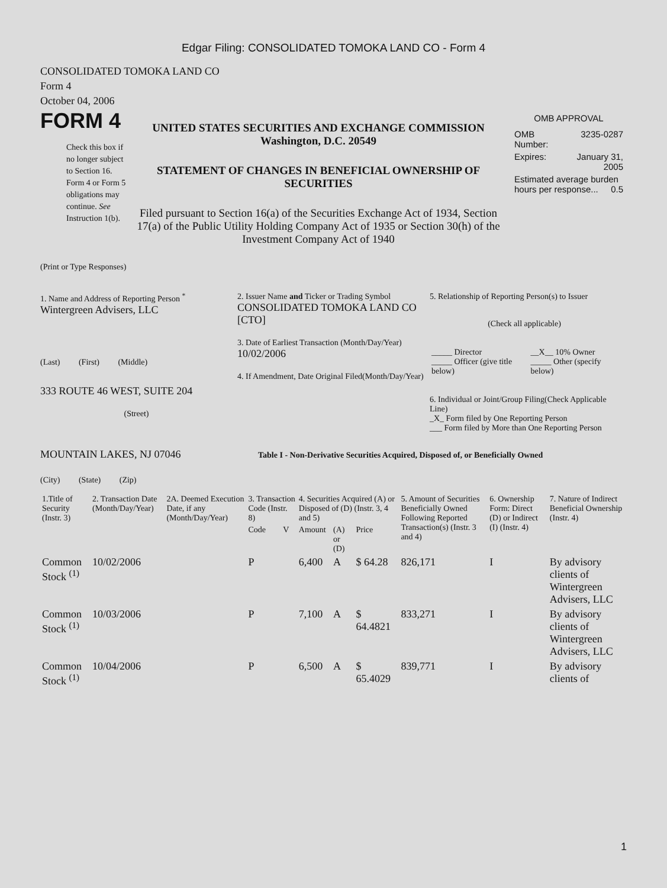Edgar Filing: CONSOLIDATED TOMOKA LAND CO - Form 4
CONSOLIDATED TOMOKA LAND CO
Form 4
October 04, 2006
FORM 4
Check this box if no longer subject to Section 16. Form 4 or Form 5 obligations may continue. See Instruction 1(b).
UNITED STATES SECURITIES AND EXCHANGE COMMISSION
Washington, D.C. 20549
STATEMENT OF CHANGES IN BENEFICIAL OWNERSHIP OF SECURITIES
Filed pursuant to Section 16(a) of the Securities Exchange Act of 1934, Section 17(a) of the Public Utility Holding Company Act of 1935 or Section 30(h) of the Investment Company Act of 1940
OMB APPROVAL
| OMB Number: | 3235-0287 |
| Expires: | January 31, 2005 |
| Estimated average burden hours per response... 0.5 | |
(Print or Type Responses)
1. Name and Address of Reporting Person <sup>*</sup>
Wintergreen Advisers, LLC
(Last) (First) (Middle)
333 ROUTE 46 WEST, SUITE 204
(Street)
MOUNTAIN LAKES, NJ 07046
(City) (State) (Zip)
2. Issuer Name and Ticker or Trading Symbol
CONSOLIDATED TOMOKA LAND CO [CTO]
3. Date of Earliest Transaction (Month/Day/Year)
10/02/2006
4. If Amendment, Date Original Filed(Month/Day/Year)
5. Relationship of Reporting Person(s) to Issuer
(Check all applicable)
| _____ Director _____ Officer (give title below) | __X__ 10% Owner _____ Other (specify below) |
6. Individual or Joint/Group Filing(Check Applicable Line)
_X_ Form filed by One Reporting Person
___ Form filed by More than One Reporting Person
Table I - Non-Derivative Securities Acquired, Disposed of, or Beneficially Owned
| 1.Title of Security (Instr. 3) | 2. Transaction Date (Month/Day/Year) | 2A. Deemed Execution Date, if any (Month/Day/Year) | 3. Transaction Code (Instr. 8) | | 4. Securities Acquired (A) or Disposed of (D) (Instr. 3, 4 and 5) | | | 5. Amount of Securities Beneficially Owned Following Reported Transaction(s) (Instr. 3 and 4) | 6. Ownership Form: Direct (D) or Indirect (I) (Instr. 4) | 7. Nature of Indirect Beneficial Ownership (Instr. 4) |
| --- | --- | --- | --- | --- | --- | --- | --- | --- | --- | --- |
| | | | Code | V | Amount | (A) or (D) | Price | | | |
| Common Stock <sup>(1)</sup> | 10/02/2006 | | P | | 6,400 | A | $ 64.28 | 826,171 | I | By advisory clients of Wintergreen Advisers, LLC |
| Common Stock <sup>(1)</sup> | 10/03/2006 | | P | | 7,100 | A | $ 64.4821 | 833,271 | I | By advisory clients of Wintergreen Advisers, LLC |
| Common Stock <sup>(1)</sup> | 10/04/2006 | | P | | 6,500 | A | $ 65.4029 | 839,771 | I | By advisory clients of |
1